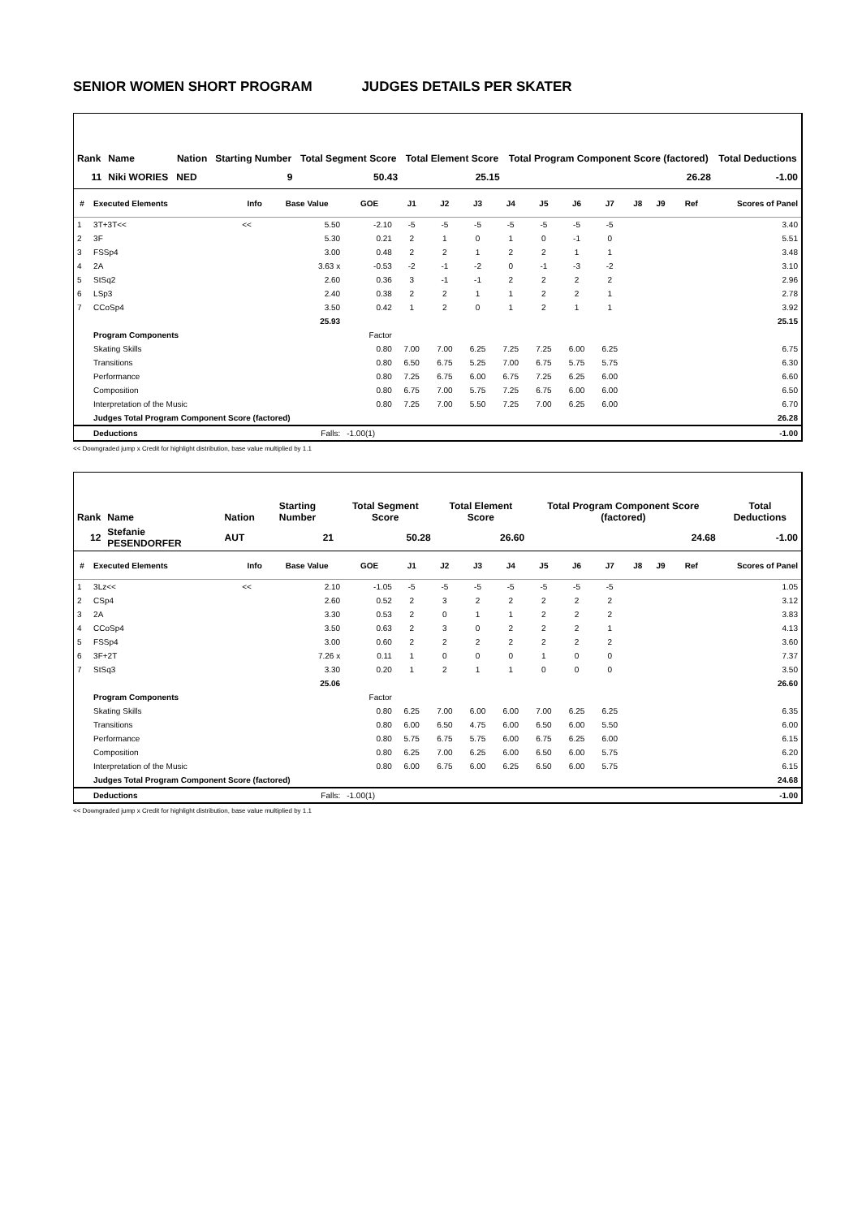SENIOR WOMEN SHORT PROGRAM JUDGES DETAILS PER SKATER
| Rank | Name | Nation | Starting Number | Total Segment Score | Total Element Score | Total Program Component Score (factored) | Total Deductions |
| --- | --- | --- | --- | --- | --- | --- | --- |
| 11 | Niki WORIES | NED | 9 | 50.43 | 25.15 | 26.28 | -1.00 |
| # | Executed Elements | Info | Base Value | GOE | J1 | J2 | J3 | J4 | J5 | J6 | J7 | J8 | J9 | Ref | Scores of Panel |
| --- | --- | --- | --- | --- | --- | --- | --- | --- | --- | --- | --- | --- | --- | --- | --- |
| 1 | 3T+3T<< | << | 5.50 | -2.10 | -5 | -5 | -5 | -5 | -5 | -5 | -5 | | | | 3.40 |
| 2 | 3F | | 5.30 | 0.21 | 2 | 1 | 0 | 1 | 0 | -1 | 0 | | | | 5.51 |
| 3 | FSSp4 | | 3.00 | 0.48 | 2 | 2 | 1 | 2 | 2 | 1 | 1 | | | | 3.48 |
| 4 | 2A | | 3.63 x | -0.53 | -2 | -1 | -2 | 0 | -1 | -3 | -2 | | | | 3.10 |
| 5 | StSq2 | | 2.60 | 0.36 | 3 | -1 | -1 | 2 | 2 | 2 | 2 | | | | 2.96 |
| 6 | LSp3 | | 2.40 | 0.38 | 2 | 2 | 1 | 1 | 2 | 2 | 1 | | | | 2.78 |
| 7 | CCoSp4 | | 3.50 | 0.42 | 1 | 2 | 0 | 1 | 2 | 1 | 1 | | | | 3.92 |
| | | | 25.93 | | | | | | | | | | | | 25.15 |
| | Program Components | | | Factor | | | | | | | | | | | |
| | Skating Skills | | | 0.80 | 7.00 | 7.00 | 6.25 | 7.25 | 7.25 | 6.00 | 6.25 | | | | 6.75 |
| | Transitions | | | 0.80 | 6.50 | 6.75 | 5.25 | 7.00 | 6.75 | 5.75 | 5.75 | | | | 6.30 |
| | Performance | | | 0.80 | 7.25 | 6.75 | 6.00 | 6.75 | 7.25 | 6.25 | 6.00 | | | | 6.60 |
| | Composition | | | 0.80 | 6.75 | 7.00 | 5.75 | 7.25 | 6.75 | 6.00 | 6.00 | | | | 6.50 |
| | Interpretation of the Music | | | 0.80 | 7.25 | 7.00 | 5.50 | 7.25 | 7.00 | 6.25 | 6.00 | | | | 6.70 |
| | Judges Total Program Component Score (factored) | | | | | | | | | | | | | | 26.28 |
| | Deductions | | Falls: | -1.00(1) | | | | | | | | | | | -1.00 |
<< Downgraded jump x Credit for highlight distribution, base value multiplied by 1.1
| Rank | Name | Nation | Starting Number | Total Segment Score | Total Element Score | Total Program Component Score (factored) | Total Deductions |
| --- | --- | --- | --- | --- | --- | --- | --- |
| 12 | Stefanie PESENDORFER | AUT | 21 | 50.28 | 26.60 | 24.68 | -1.00 |
| # | Executed Elements | Info | Base Value | GOE | J1 | J2 | J3 | J4 | J5 | J6 | J7 | J8 | J9 | Ref | Scores of Panel |
| --- | --- | --- | --- | --- | --- | --- | --- | --- | --- | --- | --- | --- | --- | --- | --- |
| 1 | 3Lz<< | << | 2.10 | -1.05 | -5 | -5 | -5 | -5 | -5 | -5 | -5 | | | | 1.05 |
| 2 | CSp4 | | 2.60 | 0.52 | 2 | 3 | 2 | 2 | 2 | 2 | 2 | | | | 3.12 |
| 3 | 2A | | 3.30 | 0.53 | 2 | 0 | 1 | 1 | 2 | 2 | 2 | | | | 3.83 |
| 4 | CCoSp4 | | 3.50 | 0.63 | 2 | 3 | 0 | 2 | 2 | 2 | 1 | | | | 4.13 |
| 5 | FSSp4 | | 3.00 | 0.60 | 2 | 2 | 2 | 2 | 2 | 2 | 2 | | | | 3.60 |
| 6 | 3F+2T | | 7.26 x | 0.11 | 1 | 0 | 0 | 0 | 1 | 0 | 0 | | | | 7.37 |
| 7 | StSq3 | | 3.30 | 0.20 | 1 | 2 | 1 | 1 | 0 | 0 | 0 | | | | 3.50 |
| | | | 25.06 | | | | | | | | | | | | 26.60 |
| | Program Components | | | Factor | | | | | | | | | | | |
| | Skating Skills | | | 0.80 | 6.25 | 7.00 | 6.00 | 6.00 | 7.00 | 6.25 | 6.25 | | | | 6.35 |
| | Transitions | | | 0.80 | 6.00 | 6.50 | 4.75 | 6.00 | 6.50 | 6.00 | 5.50 | | | | 6.00 |
| | Performance | | | 0.80 | 5.75 | 6.75 | 5.75 | 6.00 | 6.75 | 6.25 | 6.00 | | | | 6.15 |
| | Composition | | | 0.80 | 6.25 | 7.00 | 6.25 | 6.00 | 6.50 | 6.00 | 5.75 | | | | 6.20 |
| | Interpretation of the Music | | | 0.80 | 6.00 | 6.75 | 6.00 | 6.25 | 6.50 | 6.00 | 5.75 | | | | 6.15 |
| | Judges Total Program Component Score (factored) | | | | | | | | | | | | | | 24.68 |
| | Deductions | | Falls: | -1.00(1) | | | | | | | | | | | -1.00 |
<< Downgraded jump x Credit for highlight distribution, base value multiplied by 1.1